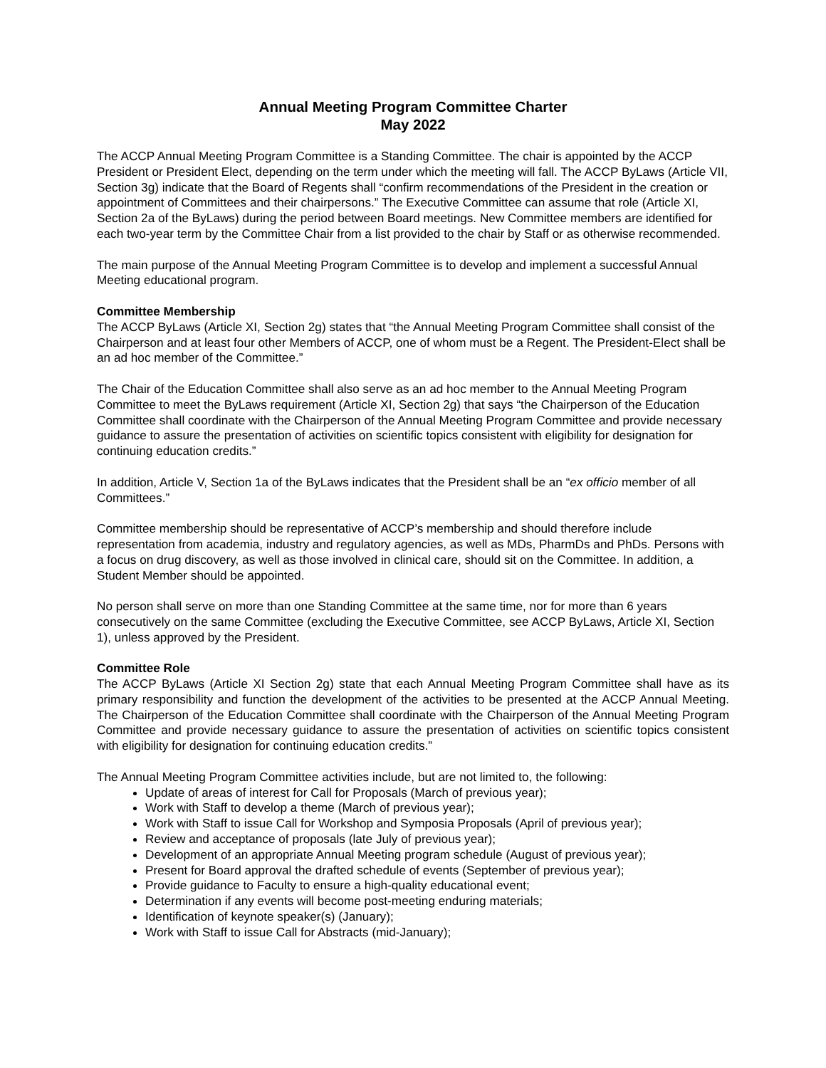Annual Meeting Program Committee Charter
May 2022
The ACCP Annual Meeting Program Committee is a Standing Committee. The chair is appointed by the ACCP President or President Elect, depending on the term under which the meeting will fall. The ACCP ByLaws (Article VII, Section 3g) indicate that the Board of Regents shall “confirm recommendations of the President in the creation or appointment of Committees and their chairpersons.” The Executive Committee can assume that role (Article XI, Section 2a of the ByLaws) during the period between Board meetings. New Committee members are identified for each two-year term by the Committee Chair from a list provided to the chair by Staff or as otherwise recommended.
The main purpose of the Annual Meeting Program Committee is to develop and implement a successful Annual Meeting educational program.
Committee Membership
The ACCP ByLaws (Article XI, Section 2g) states that “the Annual Meeting Program Committee shall consist of the Chairperson and at least four other Members of ACCP, one of whom must be a Regent. The President-Elect shall be an ad hoc member of the Committee.”
The Chair of the Education Committee shall also serve as an ad hoc member to the Annual Meeting Program Committee to meet the ByLaws requirement (Article XI, Section 2g) that says “the Chairperson of the Education Committee shall coordinate with the Chairperson of the Annual Meeting Program Committee and provide necessary guidance to assure the presentation of activities on scientific topics consistent with eligibility for designation for continuing education credits.”
In addition, Article V, Section 1a of the ByLaws indicates that the President shall be an “ex officio member of all Committees.”
Committee membership should be representative of ACCP’s membership and should therefore include representation from academia, industry and regulatory agencies, as well as MDs, PharmDs and PhDs. Persons with a focus on drug discovery, as well as those involved in clinical care, should sit on the Committee. In addition, a Student Member should be appointed.
No person shall serve on more than one Standing Committee at the same time, nor for more than 6 years consecutively on the same Committee (excluding the Executive Committee, see ACCP ByLaws, Article XI, Section 1), unless approved by the President.
Committee Role
The ACCP ByLaws (Article XI Section 2g) state that each Annual Meeting Program Committee shall have as its primary responsibility and function the development of the activities to be presented at the ACCP Annual Meeting. The Chairperson of the Education Committee shall coordinate with the Chairperson of the Annual Meeting Program Committee and provide necessary guidance to assure the presentation of activities on scientific topics consistent with eligibility for designation for continuing education credits.”
The Annual Meeting Program Committee activities include, but are not limited to, the following:
Update of areas of interest for Call for Proposals (March of previous year);
Work with Staff to develop a theme (March of previous year);
Work with Staff to issue Call for Workshop and Symposia Proposals (April of previous year);
Review and acceptance of proposals (late July of previous year);
Development of an appropriate Annual Meeting program schedule (August of previous year);
Present for Board approval the drafted schedule of events (September of previous year);
Provide guidance to Faculty to ensure a high-quality educational event;
Determination if any events will become post-meeting enduring materials;
Identification of keynote speaker(s) (January);
Work with Staff to issue Call for Abstracts (mid-January);